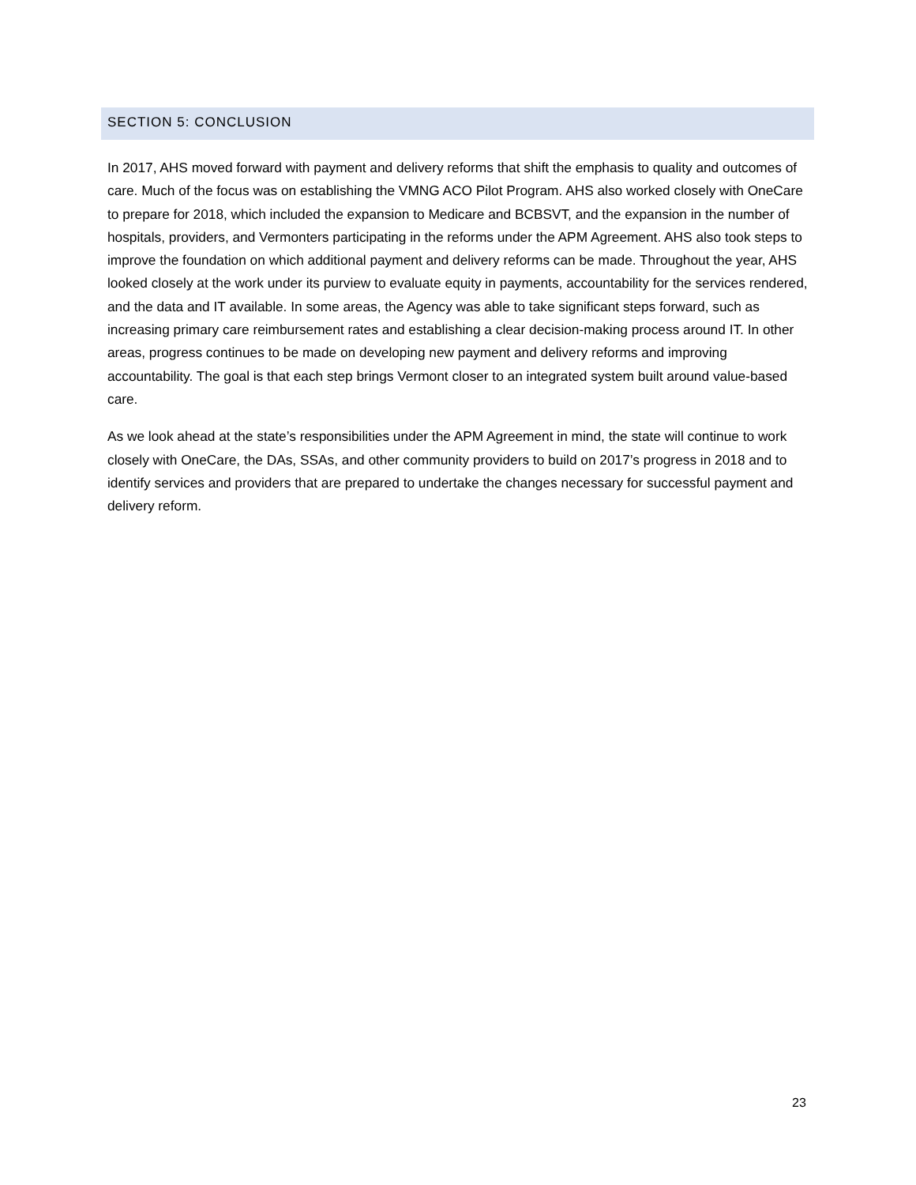SECTION 5: CONCLUSION
In 2017, AHS moved forward with payment and delivery reforms that shift the emphasis to quality and outcomes of care. Much of the focus was on establishing the VMNG ACO Pilot Program. AHS also worked closely with OneCare to prepare for 2018, which included the expansion to Medicare and BCBSVT, and the expansion in the number of hospitals, providers, and Vermonters participating in the reforms under the APM Agreement. AHS also took steps to improve the foundation on which additional payment and delivery reforms can be made. Throughout the year, AHS looked closely at the work under its purview to evaluate equity in payments, accountability for the services rendered, and the data and IT available. In some areas, the Agency was able to take significant steps forward, such as increasing primary care reimbursement rates and establishing a clear decision-making process around IT. In other areas, progress continues to be made on developing new payment and delivery reforms and improving accountability. The goal is that each step brings Vermont closer to an integrated system built around value-based care.
As we look ahead at the state’s responsibilities under the APM Agreement in mind, the state will continue to work closely with OneCare, the DAs, SSAs, and other community providers to build on 2017’s progress in 2018 and to identify services and providers that are prepared to undertake the changes necessary for successful payment and delivery reform.
23